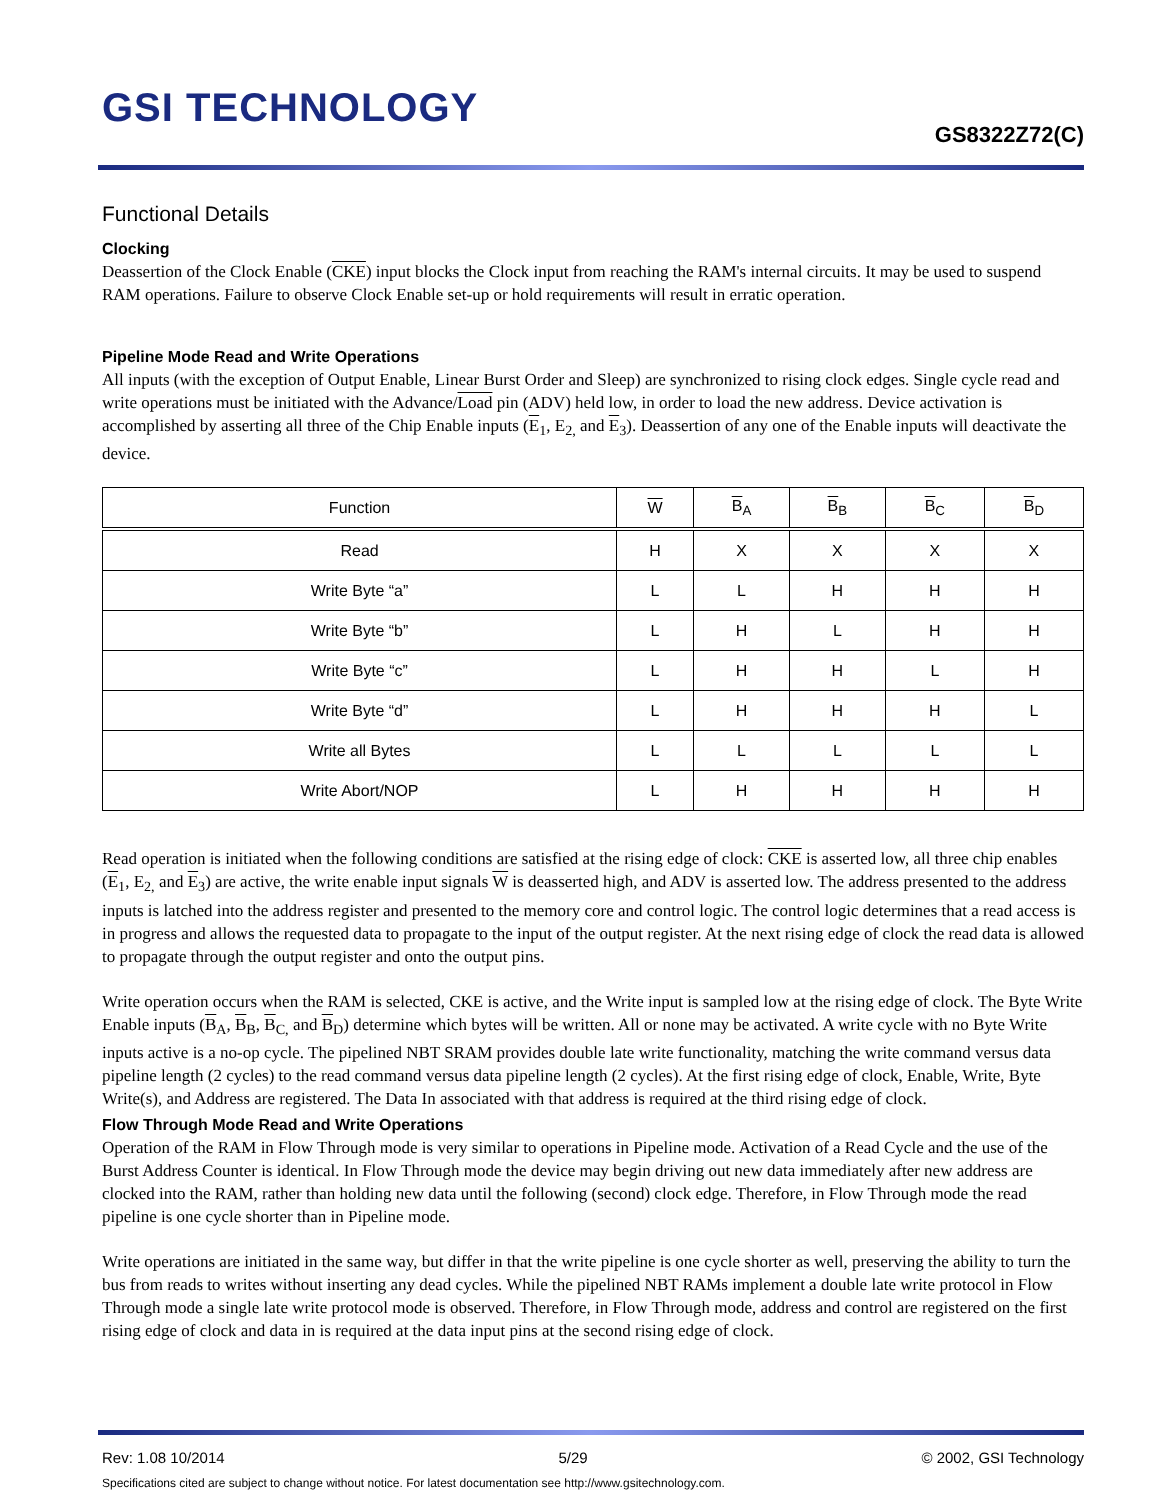GSI TECHNOLOGY
GS8322Z72(C)
Functional Details
Clocking
Deassertion of the Clock Enable (CKE) input blocks the Clock input from reaching the RAM's internal circuits. It may be used to suspend RAM operations. Failure to observe Clock Enable set-up or hold requirements will result in erratic operation.
Pipeline Mode Read and Write Operations
All inputs (with the exception of Output Enable, Linear Burst Order and Sleep) are synchronized to rising clock edges. Single cycle read and write operations must be initiated with the Advance/Load pin (ADV) held low, in order to load the new address. Device activation is accomplished by asserting all three of the Chip Enable inputs (E<sub>1</sub>, E<sub>2,</sub> and E<sub>3</sub>). Deassertion of any one of the Enable inputs will deactivate the device.
| Function | W | B<sub>A</sub> | B<sub>B</sub> | B<sub>C</sub> | B<sub>D</sub> |
| --- | --- | --- | --- | --- | --- |
| Read | H | X | X | X | X |
| Write Byte “a” | L | L | H | H | H |
| Write Byte “b” | L | H | L | H | H |
| Write Byte “c” | L | H | H | L | H |
| Write Byte “d” | L | H | H | H | L |
| Write all Bytes | L | L | L | L | L |
| Write Abort/NOP | L | H | H | H | H |
Read operation is initiated when the following conditions are satisfied at the rising edge of clock: CKE is asserted low, all three chip enables (E<sub>1</sub>, E<sub>2,</sub> and E<sub>3</sub>) are active, the write enable input signals W is deasserted high, and ADV is asserted low. The address presented to the address inputs is latched into the address register and presented to the memory core and control logic. The control logic determines that a read access is in progress and allows the requested data to propagate to the input of the output register. At the next rising edge of clock the read data is allowed to propagate through the output register and onto the output pins.
Write operation occurs when the RAM is selected, CKE is active, and the Write input is sampled low at the rising edge of clock. The Byte Write Enable inputs (B<sub>A</sub>, B<sub>B</sub>, B<sub>C,</sub> and B<sub>D</sub>) determine which bytes will be written. All or none may be activated. A write cycle with no Byte Write inputs active is a no-op cycle. The pipelined NBT SRAM provides double late write functionality, matching the write command versus data pipeline length (2 cycles) to the read command versus data pipeline length (2 cycles). At the first rising edge of clock, Enable, Write, Byte Write(s), and Address are registered. The Data In associated with that address is required at the third rising edge of clock.
Flow Through Mode Read and Write Operations
Operation of the RAM in Flow Through mode is very similar to operations in Pipeline mode. Activation of a Read Cycle and the use of the Burst Address Counter is identical. In Flow Through mode the device may begin driving out new data immediately after new address are clocked into the RAM, rather than holding new data until the following (second) clock edge. Therefore, in Flow Through mode the read pipeline is one cycle shorter than in Pipeline mode.
Write operations are initiated in the same way, but differ in that the write pipeline is one cycle shorter as well, preserving the ability to turn the bus from reads to writes without inserting any dead cycles. While the pipelined NBT RAMs implement a double late write protocol in Flow Through mode a single late write protocol mode is observed. Therefore, in Flow Through mode, address and control are registered on the first rising edge of clock and data in is required at the data input pins at the second rising edge of clock.
Rev: 1.08 10/2014 5/29 © 2002, GSI Technology
Specifications cited are subject to change without notice. For latest documentation see http://www.gsitechnology.com.